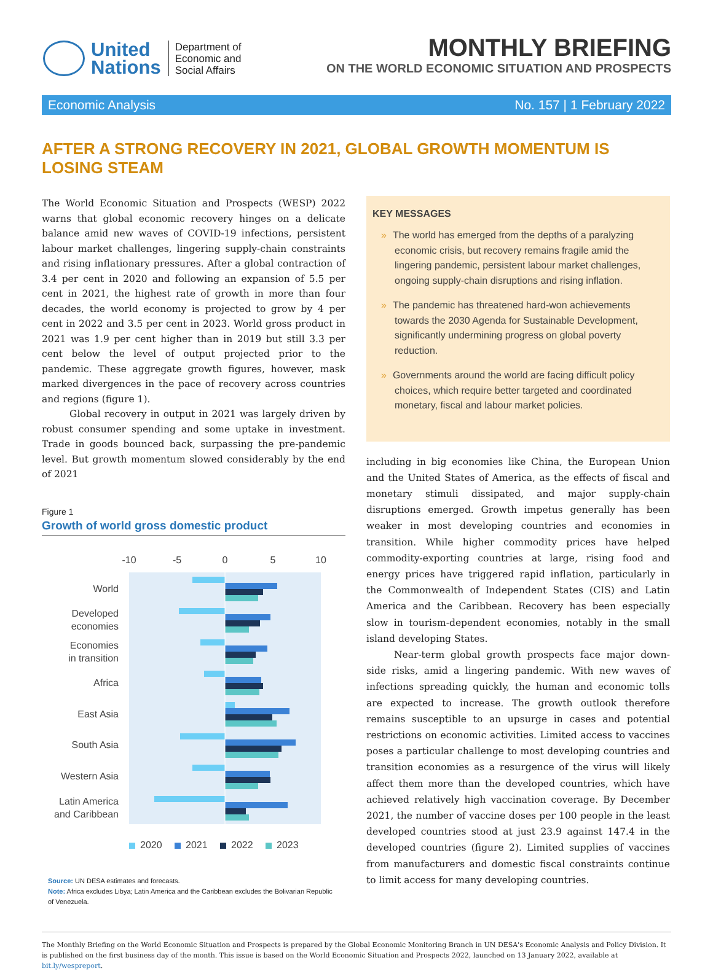United
Nations
Department of
Economic and
Social Affairs
MONTHLY BRIEFING
ON THE WORLD ECONOMIC SITUATION AND PROSPECTS
Economic Analysis No. 157 | 1 February 2022
AFTER A STRONG RECOVERY IN 2021, GLOBAL GROWTH MOMENTUM IS LOSING STEAM
The World Economic Situation and Prospects (WESP) 2022 warns that global economic recovery hinges on a delicate balance amid new waves of COVID-19 infections, persistent labour market challenges, lingering supply-chain constraints and rising inflationary pressures. After a global contraction of 3.4 per cent in 2020 and following an expansion of 5.5 per cent in 2021, the highest rate of growth in more than four decades, the world economy is projected to grow by 4 per cent in 2022 and 3.5 per cent in 2023. World gross product in 2021 was 1.9 per cent higher than in 2019 but still 3.3 per cent below the level of output projected prior to the pandemic. These aggregate growth figures, however, mask marked divergences in the pace of recovery across countries and regions (figure 1).
Global recovery in output in 2021 was largely driven by robust consumer spending and some uptake in investment. Trade in goods bounced back, surpassing the pre-pandemic level. But growth momentum slowed considerably by the end of 2021
Figure 1
Growth of world gross domestic product
-10
-5
0
5
10
World
Developed
economies
Economies
in transition
Africa
East Asia
South Asia
Western Asia
Latin America
and Caribbean
2020
2021
2022
2023
Source: UN DESA estimates and forecasts.
Note: Africa excludes Libya; Latin America and the Caribbean excludes the Bolivarian Republic of Venezuela.
KEY MESSAGES
» The world has emerged from the depths of a paralyzing economic crisis, but recovery remains fragile amid the lingering pandemic, persistent labour market challenges, ongoing supply-chain disruptions and rising inflation.
» The pandemic has threatened hard-won achievements towards the 2030 Agenda for Sustainable Development, significantly undermining progress on global poverty reduction.
» Governments around the world are facing difficult policy choices, which require better targeted and coordinated monetary, fiscal and labour market policies.
including in big economies like China, the European Union and the United States of America, as the effects of fiscal and monetary stimuli dissipated, and major supply-chain disruptions emerged. Growth impetus generally has been weaker in most developing countries and economies in transition. While higher commodity prices have helped commodity-exporting countries at large, rising food and energy prices have triggered rapid inflation, particularly in the Commonwealth of Independent States (CIS) and Latin America and the Caribbean. Recovery has been especially slow in tourism-dependent economies, notably in the small island developing States.
Near-term global growth prospects face major down-side risks, amid a lingering pandemic. With new waves of infections spreading quickly, the human and economic tolls are expected to increase. The growth outlook therefore remains susceptible to an upsurge in cases and potential restrictions on economic activities. Limited access to vaccines poses a particular challenge to most developing countries and transition economies as a resurgence of the virus will likely affect them more than the developed countries, which have achieved relatively high vaccination coverage. By December 2021, the number of vaccine doses per 100 people in the least developed countries stood at just 23.9 against 147.4 in the developed countries (figure 2). Limited supplies of vaccines from manufacturers and domestic fiscal constraints continue to limit access for many developing countries.
The Monthly Briefing on the World Economic Situation and Prospects is prepared by the Global Economic Monitoring Branch in UN DESA's Economic Analysis and Policy Division. It is published on the first business day of the month. This issue is based on the World Economic Situation and Prospects 2022, launched on 13 January 2022, available at bit.ly/wespreport.